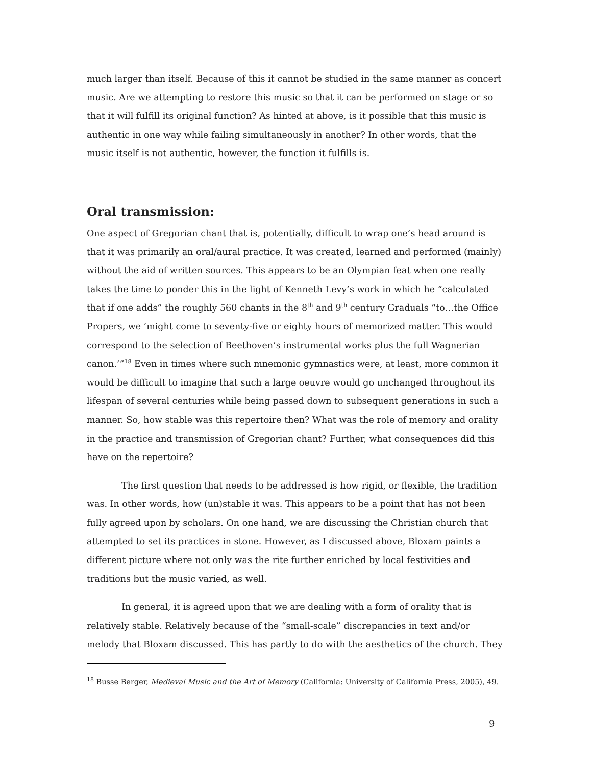much larger than itself. Because of this it cannot be studied in the same manner as concert music. Are we attempting to restore this music so that it can be performed on stage or so that it will fulfill its original function? As hinted at above, is it possible that this music is authentic in one way while failing simultaneously in another? In other words, that the music itself is not authentic, however, the function it fulfills is.
Oral transmission:
One aspect of Gregorian chant that is, potentially, difficult to wrap one’s head around is that it was primarily an oral/aural practice. It was created, learned and performed (mainly) without the aid of written sources. This appears to be an Olympian feat when one really takes the time to ponder this in the light of Kenneth Levy’s work in which he “calculated that if one adds” the roughly 560 chants in the 8<sup>th</sup> and 9<sup>th</sup> century Graduals “to…the Office Propers, we ‘might come to seventy-five or eighty hours of memorized matter. This would correspond to the selection of Beethoven’s instrumental works plus the full Wagnerian canon.’”<sup>18</sup> Even in times where such mnemonic gymnastics were, at least, more common it would be difficult to imagine that such a large oeuvre would go unchanged throughout its lifespan of several centuries while being passed down to subsequent generations in such a manner. So, how stable was this repertoire then? What was the role of memory and orality in the practice and transmission of Gregorian chant? Further, what consequences did this have on the repertoire?
The first question that needs to be addressed is how rigid, or flexible, the tradition was. In other words, how (un)stable it was. This appears to be a point that has not been fully agreed upon by scholars. On one hand, we are discussing the Christian church that attempted to set its practices in stone. However, as I discussed above, Bloxam paints a different picture where not only was the rite further enriched by local festivities and traditions but the music varied, as well.
In general, it is agreed upon that we are dealing with a form of orality that is relatively stable. Relatively because of the “small-scale” discrepancies in text and/or melody that Bloxam discussed. This has partly to do with the aesthetics of the church. They
<sup>18</sup> Busse Berger, Medieval Music and the Art of Memory (California: University of California Press, 2005), 49.
9